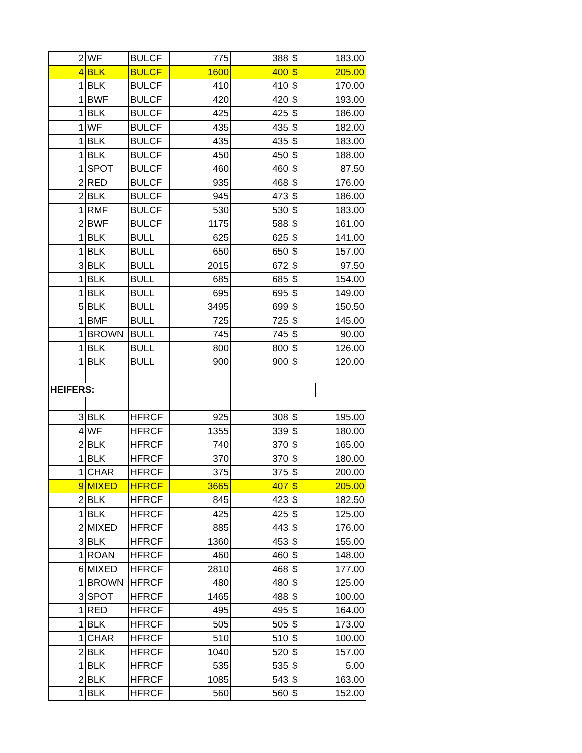| 2 | WF | BULCF | 775 | 388 | $ | 183.00 |
| 4 | BLK | BULCF | 1600 | 400 | $ | 205.00 |
| 1 | BLK | BULCF | 410 | 410 | $ | 170.00 |
| 1 | BWF | BULCF | 420 | 420 | $ | 193.00 |
| 1 | BLK | BULCF | 425 | 425 | $ | 186.00 |
| 1 | WF | BULCF | 435 | 435 | $ | 182.00 |
| 1 | BLK | BULCF | 435 | 435 | $ | 183.00 |
| 1 | BLK | BULCF | 450 | 450 | $ | 188.00 |
| 1 | SPOT | BULCF | 460 | 460 | $ | 87.50 |
| 2 | RED | BULCF | 935 | 468 | $ | 176.00 |
| 2 | BLK | BULCF | 945 | 473 | $ | 186.00 |
| 1 | RMF | BULCF | 530 | 530 | $ | 183.00 |
| 2 | BWF | BULCF | 1175 | 588 | $ | 161.00 |
| 1 | BLK | BULL | 625 | 625 | $ | 141.00 |
| 1 | BLK | BULL | 650 | 650 | $ | 157.00 |
| 3 | BLK | BULL | 2015 | 672 | $ | 97.50 |
| 1 | BLK | BULL | 685 | 685 | $ | 154.00 |
| 1 | BLK | BULL | 695 | 695 | $ | 149.00 |
| 5 | BLK | BULL | 3495 | 699 | $ | 150.50 |
| 1 | BMF | BULL | 725 | 725 | $ | 145.00 |
| 1 | BROWN | BULL | 745 | 745 | $ | 90.00 |
| 1 | BLK | BULL | 800 | 800 | $ | 126.00 |
| 1 | BLK | BULL | 900 | 900 | $ | 120.00 |
| HEIFERS: | | | | | | |
| 3 | BLK | HFRCF | 925 | 308 | $ | 195.00 |
| 4 | WF | HFRCF | 1355 | 339 | $ | 180.00 |
| 2 | BLK | HFRCF | 740 | 370 | $ | 165.00 |
| 1 | BLK | HFRCF | 370 | 370 | $ | 180.00 |
| 1 | CHAR | HFRCF | 375 | 375 | $ | 200.00 |
| 9 | MIXED | HFRCF | 3665 | 407 | $ | 205.00 |
| 2 | BLK | HFRCF | 845 | 423 | $ | 182.50 |
| 1 | BLK | HFRCF | 425 | 425 | $ | 125.00 |
| 2 | MIXED | HFRCF | 885 | 443 | $ | 176.00 |
| 3 | BLK | HFRCF | 1360 | 453 | $ | 155.00 |
| 1 | ROAN | HFRCF | 460 | 460 | $ | 148.00 |
| 6 | MIXED | HFRCF | 2810 | 468 | $ | 177.00 |
| 1 | BROWN | HFRCF | 480 | 480 | $ | 125.00 |
| 3 | SPOT | HFRCF | 1465 | 488 | $ | 100.00 |
| 1 | RED | HFRCF | 495 | 495 | $ | 164.00 |
| 1 | BLK | HFRCF | 505 | 505 | $ | 173.00 |
| 1 | CHAR | HFRCF | 510 | 510 | $ | 100.00 |
| 2 | BLK | HFRCF | 1040 | 520 | $ | 157.00 |
| 1 | BLK | HFRCF | 535 | 535 | $ | 5.00 |
| 2 | BLK | HFRCF | 1085 | 543 | $ | 163.00 |
| 1 | BLK | HFRCF | 560 | 560 | $ | 152.00 |